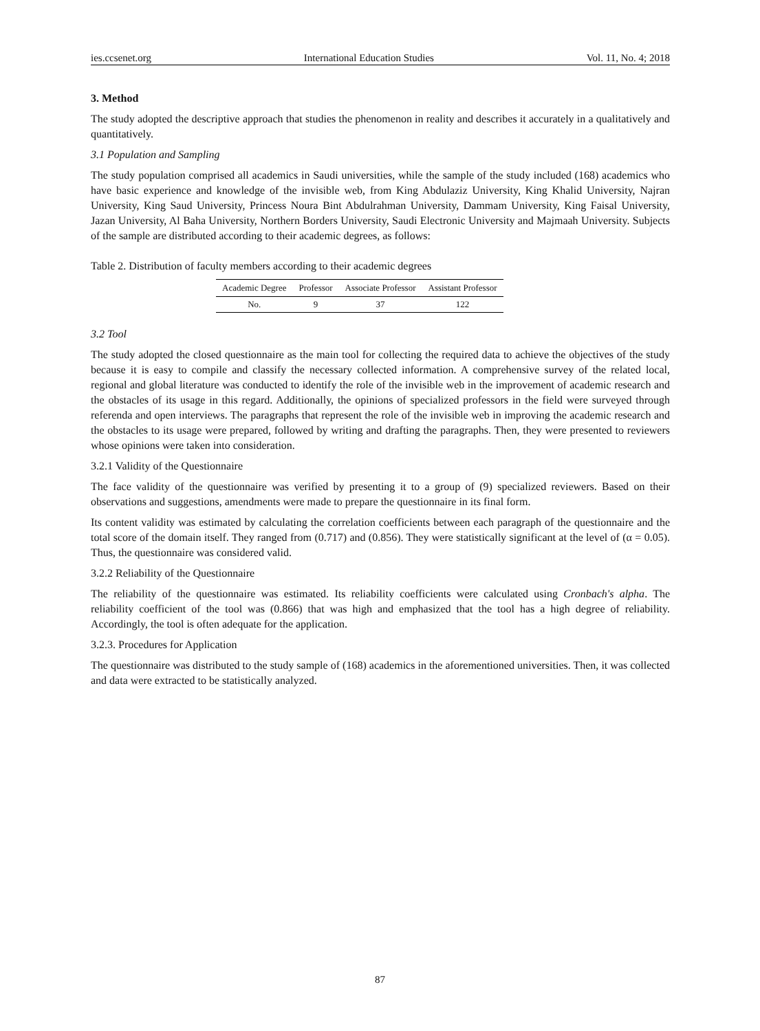ies.ccsenet.org International Education Studies Vol. 11, No. 4; 2018
3. Method
The study adopted the descriptive approach that studies the phenomenon in reality and describes it accurately in a qualitatively and quantitatively.
3.1 Population and Sampling
The study population comprised all academics in Saudi universities, while the sample of the study included (168) academics who have basic experience and knowledge of the invisible web, from King Abdulaziz University, King Khalid University, Najran University, King Saud University, Princess Noura Bint Abdulrahman University, Dammam University, King Faisal University, Jazan University, Al Baha University, Northern Borders University, Saudi Electronic University and Majmaah University. Subjects of the sample are distributed according to their academic degrees, as follows:
Table 2. Distribution of faculty members according to their academic degrees
| Academic Degree | Professor | Associate Professor | Assistant Professor |
| --- | --- | --- | --- |
| No. | 9 | 37 | 122 |
3.2 Tool
The study adopted the closed questionnaire as the main tool for collecting the required data to achieve the objectives of the study because it is easy to compile and classify the necessary collected information. A comprehensive survey of the related local, regional and global literature was conducted to identify the role of the invisible web in the improvement of academic research and the obstacles of its usage in this regard. Additionally, the opinions of specialized professors in the field were surveyed through referenda and open interviews. The paragraphs that represent the role of the invisible web in improving the academic research and the obstacles to its usage were prepared, followed by writing and drafting the paragraphs. Then, they were presented to reviewers whose opinions were taken into consideration.
3.2.1 Validity of the Questionnaire
The face validity of the questionnaire was verified by presenting it to a group of (9) specialized reviewers. Based on their observations and suggestions, amendments were made to prepare the questionnaire in its final form.
Its content validity was estimated by calculating the correlation coefficients between each paragraph of the questionnaire and the total score of the domain itself. They ranged from (0.717) and (0.856). They were statistically significant at the level of (α = 0.05). Thus, the questionnaire was considered valid.
3.2.2 Reliability of the Questionnaire
The reliability of the questionnaire was estimated. Its reliability coefficients were calculated using Cronbach's alpha. The reliability coefficient of the tool was (0.866) that was high and emphasized that the tool has a high degree of reliability. Accordingly, the tool is often adequate for the application.
3.2.3. Procedures for Application
The questionnaire was distributed to the study sample of (168) academics in the aforementioned universities. Then, it was collected and data were extracted to be statistically analyzed.
87